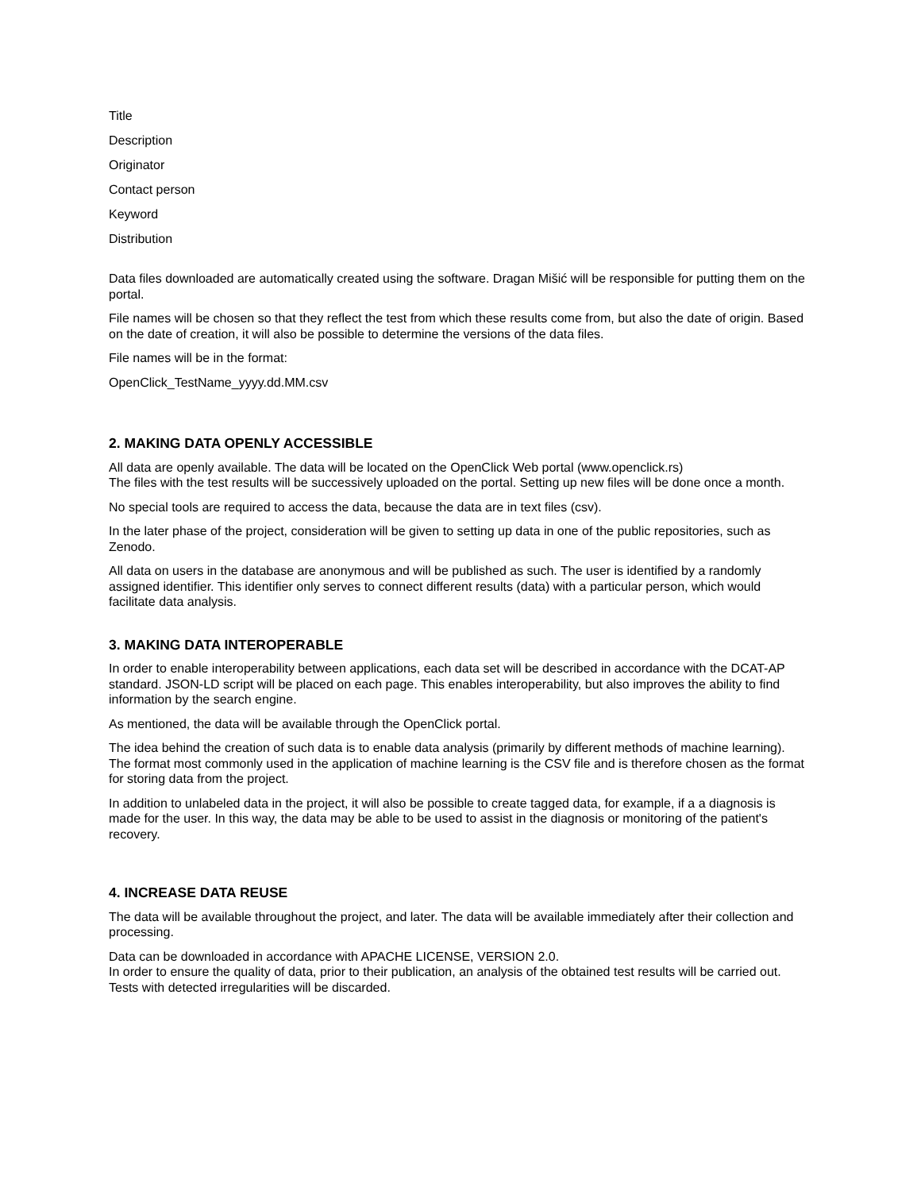Title
Description
Originator
Contact person
Keyword
Distribution
Data files downloaded are automatically created using the software. Dragan Mišić will be responsible for putting them on the portal.
File names will be chosen so that they reflect the test from which these results come from, but also the date of origin. Based on the date of creation, it will also be possible to determine the versions of the data files.
File names will be in the format:
OpenClick_TestName_yyyy.dd.MM.csv
2. MAKING DATA OPENLY ACCESSIBLE
All data are openly available. The data will be located on the OpenClick Web portal (www.openclick.rs)
The files with the test results will be successively uploaded on the portal. Setting up new files will be done once a month.
No special tools are required to access the data, because the data are in text files (csv).
In the later phase of the project, consideration will be given to setting up data in one of the public repositories, such as Zenodo.
All data on users in the database are anonymous and will be published as such. The user is identified by a randomly assigned identifier. This identifier only serves to connect different results (data) with a particular person, which would facilitate data analysis.
3. MAKING DATA INTEROPERABLE
In order to enable interoperability between applications, each data set will be described in accordance with the DCAT-AP standard. JSON-LD script will be placed on each page. This enables interoperability, but also improves the ability to find information by the search engine.
As mentioned, the data will be available through the OpenClick portal.
The idea behind the creation of such data is to enable data analysis (primarily by different methods of machine learning). The format most commonly used in the application of machine learning is the CSV file and is therefore chosen as the format for storing data from the project.
In addition to unlabeled data in the project, it will also be possible to create tagged data, for example, if a a diagnosis is made for the user. In this way, the data may be able to be used to assist in the diagnosis or monitoring of the patient's recovery.
4. INCREASE DATA REUSE
The data will be available throughout the project, and later. The data will be available immediately after their collection and processing.
Data can be downloaded in accordance with APACHE LICENSE, VERSION 2.0.
In order to ensure the quality of data, prior to their publication, an analysis of the obtained test results will be carried out. Tests with detected irregularities will be discarded.